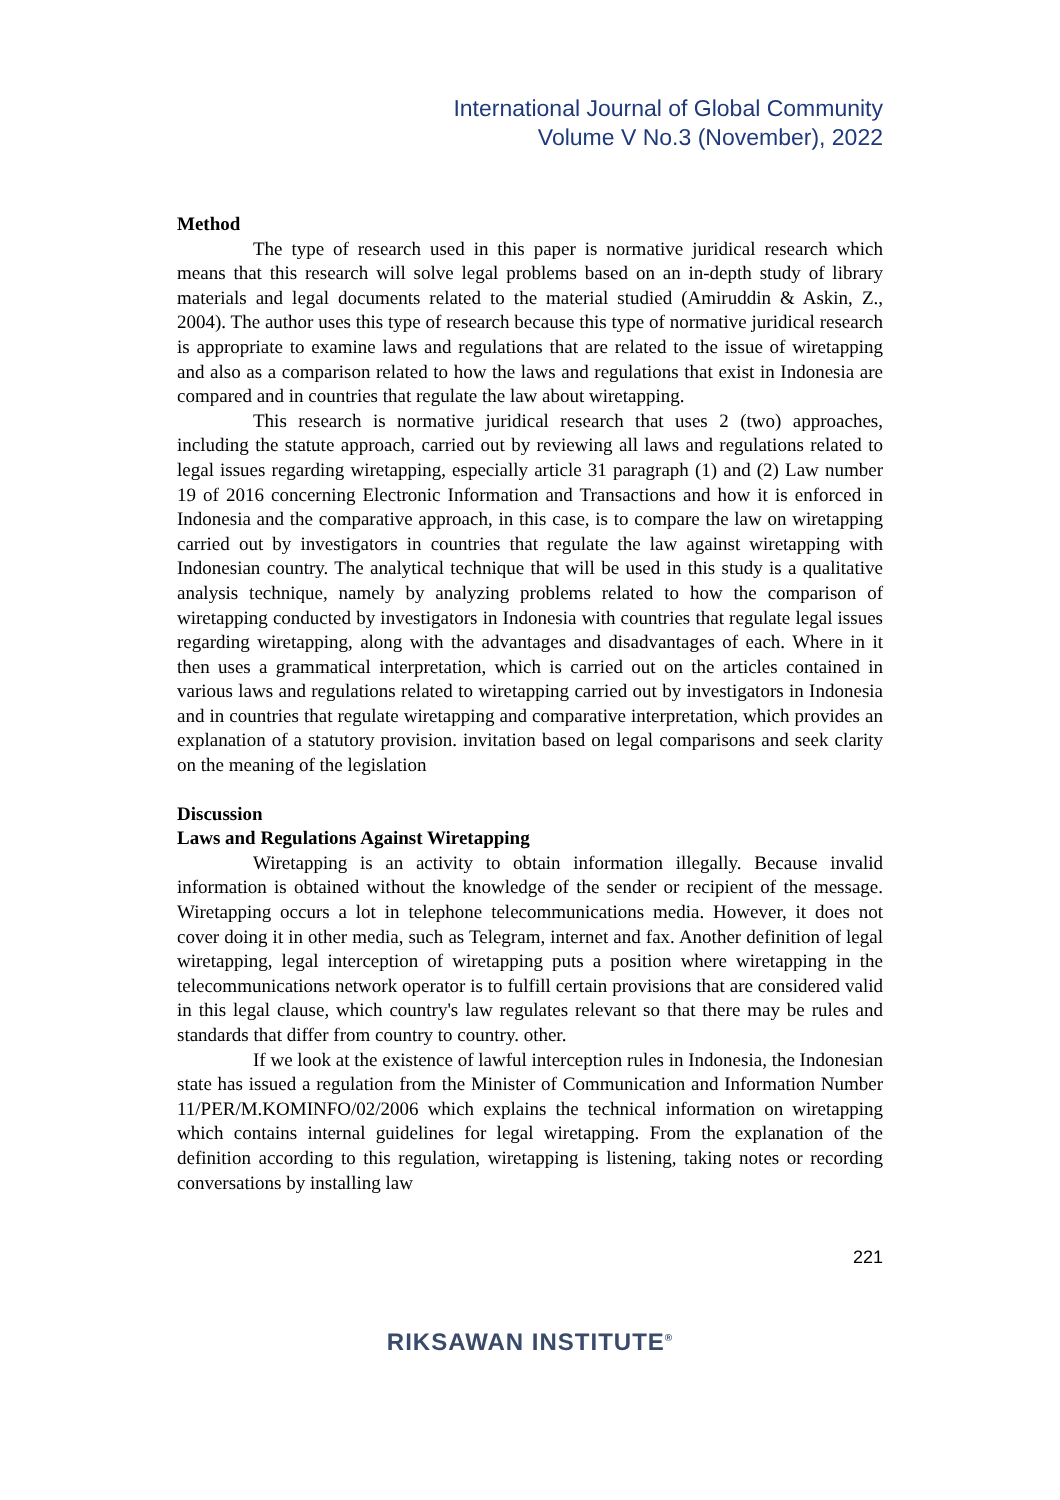International Journal of Global Community
Volume V No.3 (November), 2022
Method
The type of research used in this paper is normative juridical research which means that this research will solve legal problems based on an in-depth study of library materials and legal documents related to the material studied (Amiruddin & Askin, Z., 2004). The author uses this type of research because this type of normative juridical research is appropriate to examine laws and regulations that are related to the issue of wiretapping and also as a comparison related to how the laws and regulations that exist in Indonesia are compared and in countries that regulate the law about wiretapping.
This research is normative juridical research that uses 2 (two) approaches, including the statute approach, carried out by reviewing all laws and regulations related to legal issues regarding wiretapping, especially article 31 paragraph (1) and (2) Law number 19 of 2016 concerning Electronic Information and Transactions and how it is enforced in Indonesia and the comparative approach, in this case, is to compare the law on wiretapping carried out by investigators in countries that regulate the law against wiretapping with Indonesian country. The analytical technique that will be used in this study is a qualitative analysis technique, namely by analyzing problems related to how the comparison of wiretapping conducted by investigators in Indonesia with countries that regulate legal issues regarding wiretapping, along with the advantages and disadvantages of each. Where in it then uses a grammatical interpretation, which is carried out on the articles contained in various laws and regulations related to wiretapping carried out by investigators in Indonesia and in countries that regulate wiretapping and comparative interpretation, which provides an explanation of a statutory provision. invitation based on legal comparisons and seek clarity on the meaning of the legislation
Discussion
Laws and Regulations Against Wiretapping
Wiretapping is an activity to obtain information illegally. Because invalid information is obtained without the knowledge of the sender or recipient of the message. Wiretapping occurs a lot in telephone telecommunications media. However, it does not cover doing it in other media, such as Telegram, internet and fax. Another definition of legal wiretapping, legal interception of wiretapping puts a position where wiretapping in the telecommunications network operator is to fulfill certain provisions that are considered valid in this legal clause, which country's law regulates relevant so that there may be rules and standards that differ from country to country. other.
If we look at the existence of lawful interception rules in Indonesia, the Indonesian state has issued a regulation from the Minister of Communication and Information Number 11/PER/M.KOMINFO/02/2006 which explains the technical information on wiretapping which contains internal guidelines for legal wiretapping. From the explanation of the definition according to this regulation, wiretapping is listening, taking notes or recording conversations by installing law
221
RIKSAWAN INSTITUTE<sup>®</sup>